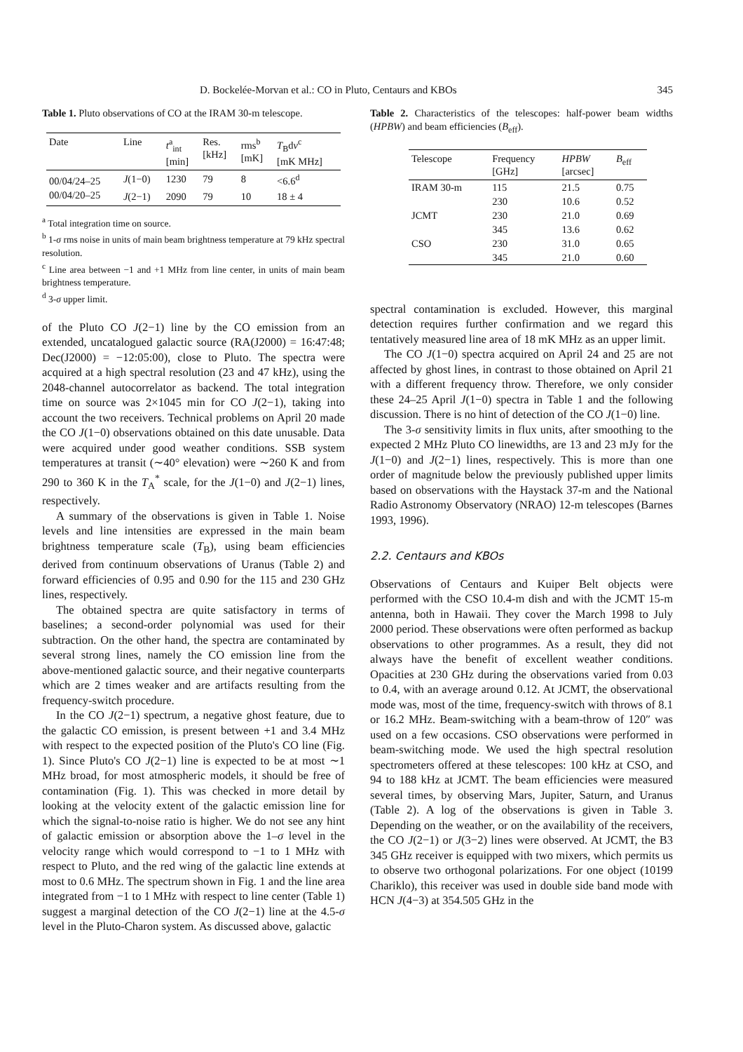D. Bockelée-Morvan et al.: CO in Pluto, Centaurs and KBOs 345
Table 1. Pluto observations of CO at the IRAM 30-m telescope.
| Date | Line | t<sup>a</sup><sub>int</sub> [min] | Res. [kHz] | rms<sup>b</sup> [mK] | T<sub>B</sub>d ν<sup>c</sup> [mK MHz] |
| --- | --- | --- | --- | --- | --- |
| 00/04/24–25 | J (1−0) | 1230 | 79 | 8 | <6.6<sup>d</sup> |
| 00/04/20–25 | J (2−1) | 2090 | 79 | 10 | 18 ± 4 |
<sup>a</sup> Total integration time on source.
<sup>b</sup> 1-σ rms noise in units of main beam brightness temperature at 79 kHz spectral resolution.
<sup>c</sup> Line area between −1 and +1 MHz from line center, in units of main beam brightness temperature.
<sup>d</sup> 3-σ upper limit.
of the Pluto CO J(2−1) line by the CO emission from an extended, uncatalogued galactic source (RA(J2000) = 16:47:48; Dec(J2000) = −12:05:00), close to Pluto. The spectra were acquired at a high spectral resolution (23 and 47 kHz), using the 2048-channel autocorrelator as backend. The total integration time on source was 2×1045 min for CO J(2−1), taking into account the two receivers. Technical problems on April 20 made the CO J(1−0) observations obtained on this date unusable. Data were acquired under good weather conditions. SSB system temperatures at transit (∼40° elevation) were ∼260 K and from 290 to 360 K in the T<sub>A</sub><sup>*</sup> scale, for the J(1−0) and J(2−1) lines, respectively.
A summary of the observations is given in Table 1. Noise levels and line intensities are expressed in the main beam brightness temperature scale (T<sub>B</sub>), using beam efficiencies derived from continuum observations of Uranus (Table 2) and forward efficiencies of 0.95 and 0.90 for the 115 and 230 GHz lines, respectively.
The obtained spectra are quite satisfactory in terms of baselines; a second-order polynomial was used for their subtraction. On the other hand, the spectra are contaminated by several strong lines, namely the CO emission line from the above-mentioned galactic source, and their negative counterparts which are 2 times weaker and are artifacts resulting from the frequency-switch procedure.
In the CO J(2−1) spectrum, a negative ghost feature, due to the galactic CO emission, is present between +1 and 3.4 MHz with respect to the expected position of the Pluto's CO line (Fig. 1). Since Pluto's CO J(2−1) line is expected to be at most ∼1 MHz broad, for most atmospheric models, it should be free of contamination (Fig. 1). This was checked in more detail by looking at the velocity extent of the galactic emission line for which the signal-to-noise ratio is higher. We do not see any hint of galactic emission or absorption above the 1–σ level in the velocity range which would correspond to −1 to 1 MHz with respect to Pluto, and the red wing of the galactic line extends at most to 0.6 MHz. The spectrum shown in Fig. 1 and the line area integrated from −1 to 1 MHz with respect to line center (Table 1) suggest a marginal detection of the CO J(2−1) line at the 4.5-σ level in the Pluto-Charon system. As discussed above, galactic
Table 2. Characteristics of the telescopes: half-power beam widths (HPBW) and beam efficiencies (B<sub>eff</sub>).
| Telescope | Frequency [GHz] | HPBW [arcsec] | B<sub>eff</sub> |
| --- | --- | --- | --- |
| IRAM 30-m | 115 | 21.5 | 0.75 |
| | 230 | 10.6 | 0.52 |
| JCMT | 230 | 21.0 | 0.69 |
| | 345 | 13.6 | 0.62 |
| CSO | 230 | 31.0 | 0.65 |
| | 345 | 21.0 | 0.60 |
spectral contamination is excluded. However, this marginal detection requires further confirmation and we regard this tentatively measured line area of 18 mK MHz as an upper limit.
The CO J(1−0) spectra acquired on April 24 and 25 are not affected by ghost lines, in contrast to those obtained on April 21 with a different frequency throw. Therefore, we only consider these 24–25 April J(1−0) spectra in Table 1 and the following discussion. There is no hint of detection of the CO J(1−0) line.
The 3-σ sensitivity limits in flux units, after smoothing to the expected 2 MHz Pluto CO linewidths, are 13 and 23 mJy for the J(1−0) and J(2−1) lines, respectively. This is more than one order of magnitude below the previously published upper limits based on observations with the Haystack 37-m and the National Radio Astronomy Observatory (NRAO) 12-m telescopes (Barnes 1993, 1996).
2.2. Centaurs and KBOs
Observations of Centaurs and Kuiper Belt objects were performed with the CSO 10.4-m dish and with the JCMT 15-m antenna, both in Hawaii. They cover the March 1998 to July 2000 period. These observations were often performed as backup observations to other programmes. As a result, they did not always have the benefit of excellent weather conditions. Opacities at 230 GHz during the observations varied from 0.03 to 0.4, with an average around 0.12. At JCMT, the observational mode was, most of the time, frequency-switch with throws of 8.1 or 16.2 MHz. Beam-switching with a beam-throw of 120″ was used on a few occasions. CSO observations were performed in beam-switching mode. We used the high spectral resolution spectrometers offered at these telescopes: 100 kHz at CSO, and 94 to 188 kHz at JCMT. The beam efficiencies were measured several times, by observing Mars, Jupiter, Saturn, and Uranus (Table 2). A log of the observations is given in Table 3. Depending on the weather, or on the availability of the receivers, the CO J(2−1) or J(3−2) lines were observed. At JCMT, the B3 345 GHz receiver is equipped with two mixers, which permits us to observe two orthogonal polarizations. For one object (10199 Chariklo), this receiver was used in double side band mode with HCN J(4−3) at 354.505 GHz in the